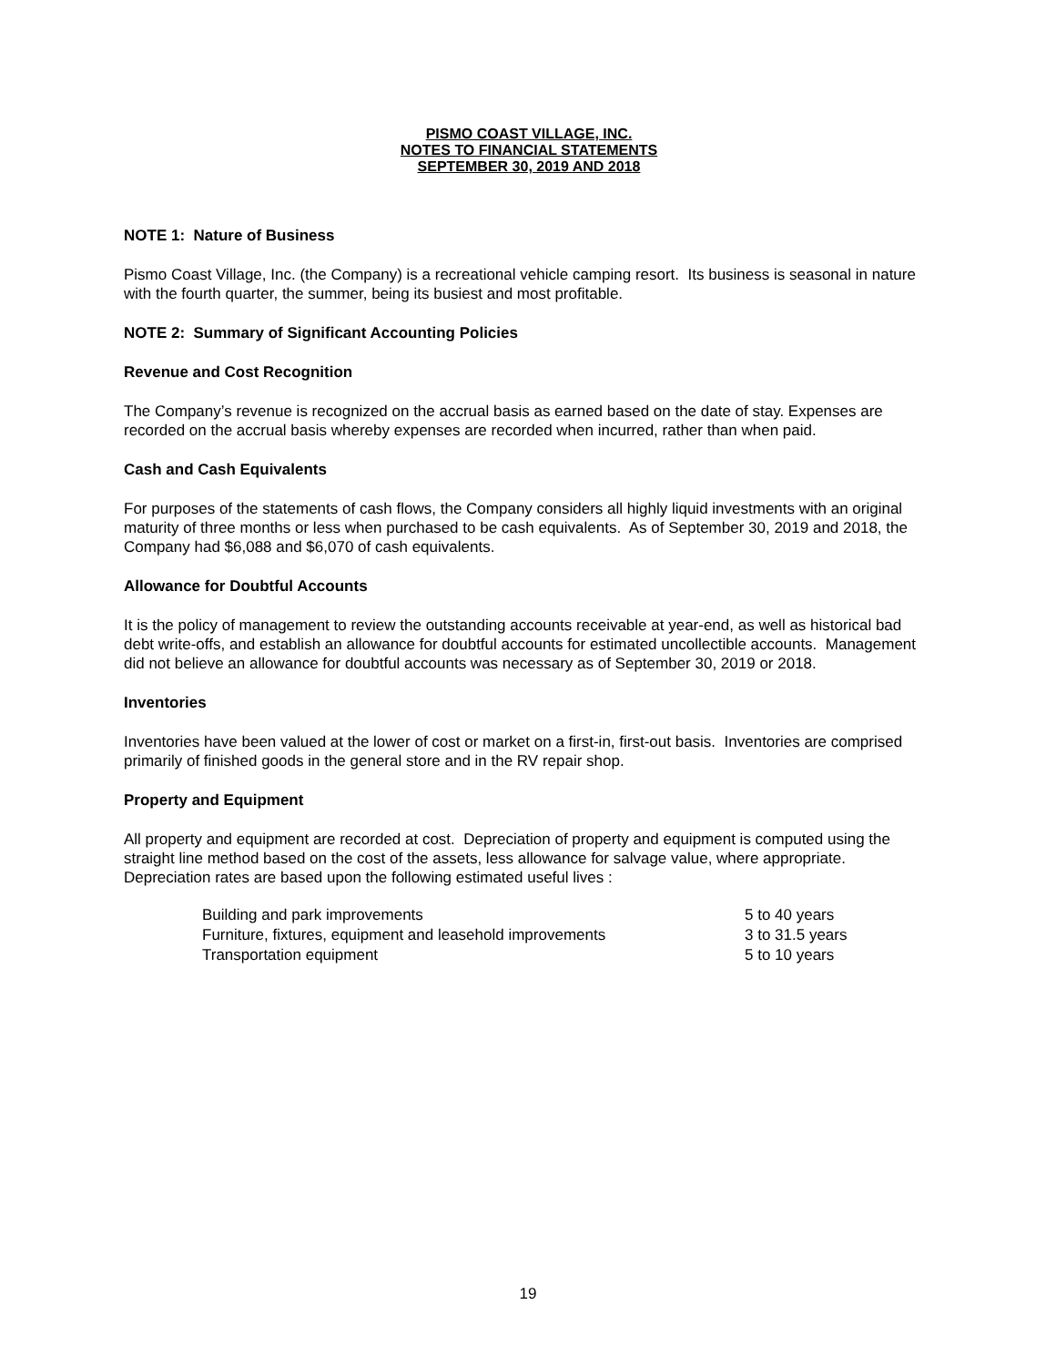PISMO COAST VILLAGE, INC.
NOTES TO FINANCIAL STATEMENTS
SEPTEMBER 30, 2019 AND 2018
NOTE 1: Nature of Business
Pismo Coast Village, Inc. (the Company) is a recreational vehicle camping resort. Its business is seasonal in nature with the fourth quarter, the summer, being its busiest and most profitable.
NOTE 2: Summary of Significant Accounting Policies
Revenue and Cost Recognition
The Company’s revenue is recognized on the accrual basis as earned based on the date of stay. Expenses are recorded on the accrual basis whereby expenses are recorded when incurred, rather than when paid.
Cash and Cash Equivalents
For purposes of the statements of cash flows, the Company considers all highly liquid investments with an original maturity of three months or less when purchased to be cash equivalents. As of September 30, 2019 and 2018, the Company had $6,088 and $6,070 of cash equivalents.
Allowance for Doubtful Accounts
It is the policy of management to review the outstanding accounts receivable at year-end, as well as historical bad debt write-offs, and establish an allowance for doubtful accounts for estimated uncollectible accounts. Management did not believe an allowance for doubtful accounts was necessary as of September 30, 2019 or 2018.
Inventories
Inventories have been valued at the lower of cost or market on a first-in, first-out basis. Inventories are comprised primarily of finished goods in the general store and in the RV repair shop.
Property and Equipment
All property and equipment are recorded at cost. Depreciation of property and equipment is computed using the straight line method based on the cost of the assets, less allowance for salvage value, where appropriate. Depreciation rates are based upon the following estimated useful lives :
| Building and park improvements | 5 to 40 years |
| Furniture, fixtures, equipment and leasehold improvements | 3 to 31.5 years |
| Transportation equipment | 5 to 10 years |
19